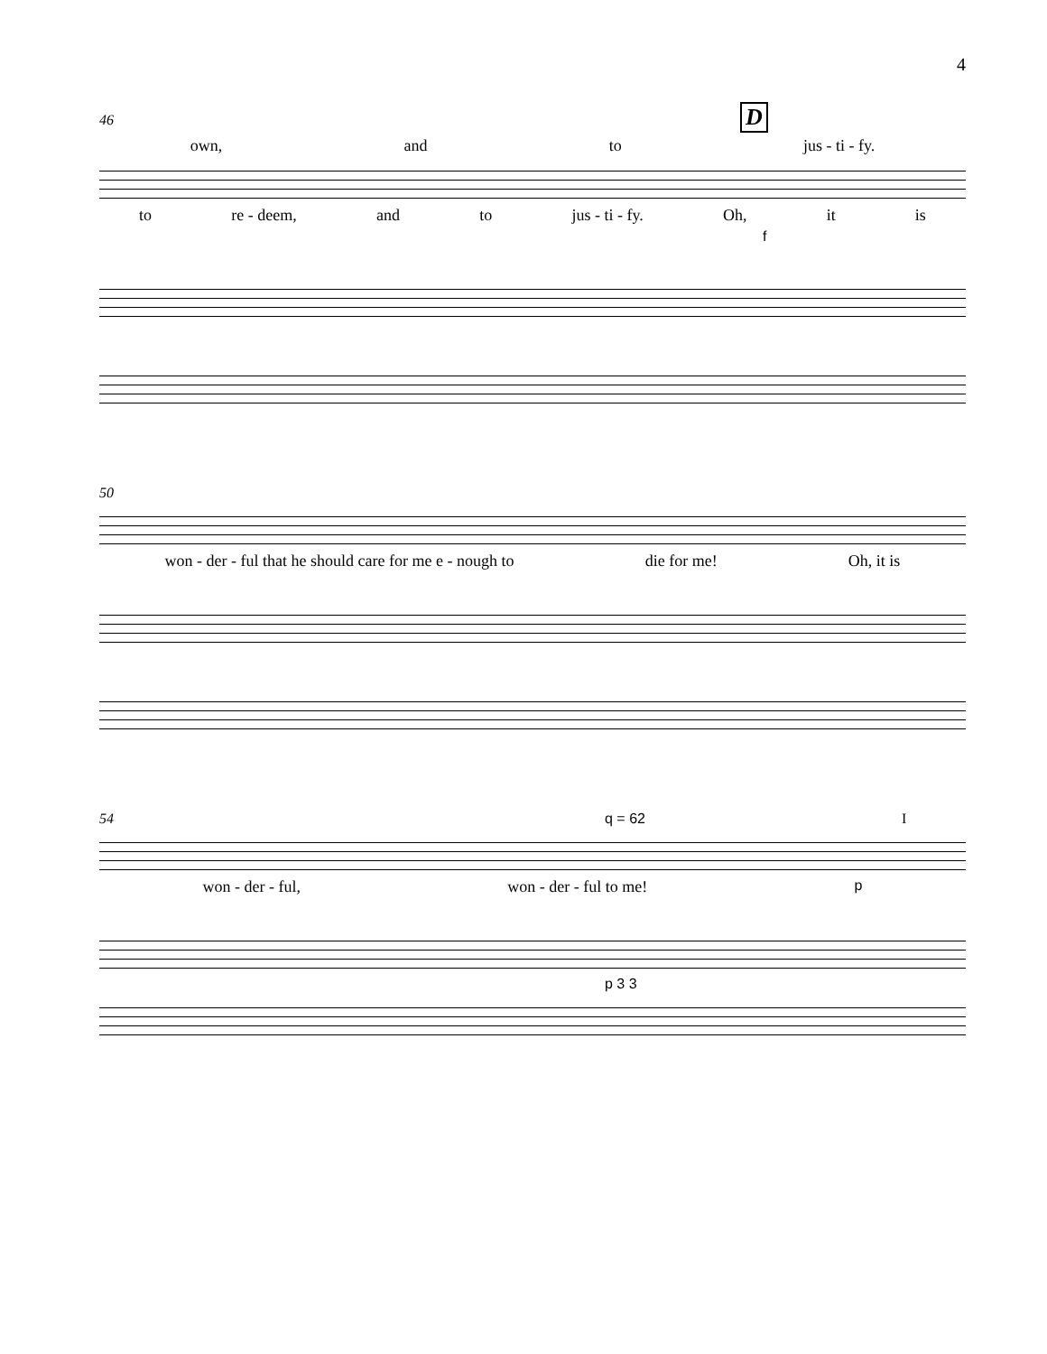4
46 D
own, and to jus - ti - fy.
to re - deem, and to jus - ti - fy. Oh, it is
f
50
won - der - ful that he should care for me e - nough to die for me! Oh, it is
54 q = 62 I
won - der - ful, won - der - ful to me! p
p 3 3